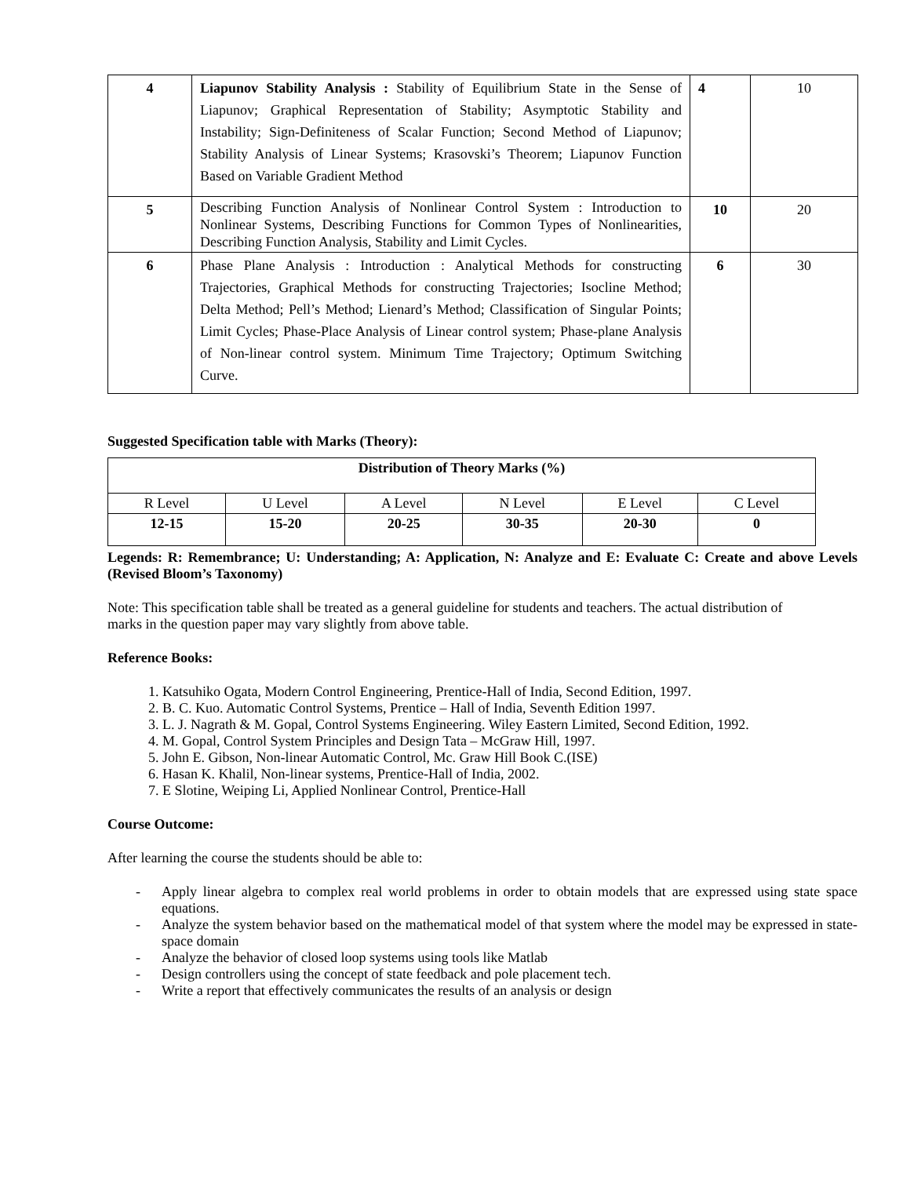| 4 | Liapunov Stability Analysis : Stability of Equilibrium State in the Sense of Liapunov; Graphical Representation of Stability; Asymptotic Stability and Instability; Sign-Definiteness of Scalar Function; Second Method of Liapunov; Stability Analysis of Linear Systems; Krasovski’s Theorem; Liapunov Function Based on Variable Gradient Method | 4 | 10 |
| 5 | Describing Function Analysis of Nonlinear Control System : Introduction to Nonlinear Systems, Describing Functions for Common Types of Nonlinearities, Describing Function Analysis, Stability and Limit Cycles. | 10 | 20 |
| 6 | Phase Plane Analysis : Introduction : Analytical Methods for constructing Trajectories, Graphical Methods for constructing Trajectories; Isocline Method; Delta Method; Pell’s Method; Lienard’s Method; Classification of Singular Points; Limit Cycles; Phase-Place Analysis of Linear control system; Phase-plane Analysis of Non-linear control system. Minimum Time Trajectory; Optimum Switching Curve. | 6 | 30 |
Suggested Specification table with Marks (Theory):
| Distribution of Theory Marks (%) | | | | | |
| R Level | U Level | A Level | N Level | E Level | C Level |
| 12-15 | 15-20 | 20-25 | 30-35 | 20-30 | 0 |
Legends: R: Remembrance; U: Understanding; A: Application, N: Analyze and E: Evaluate C: Create and above Levels (Revised Bloom’s Taxonomy)
Note: This specification table shall be treated as a general guideline for students and teachers. The actual distribution of marks in the question paper may vary slightly from above table.
Reference Books:
1. Katsuhiko Ogata, Modern Control Engineering, Prentice-Hall of India, Second Edition, 1997.
2. B. C. Kuo. Automatic Control Systems, Prentice – Hall of India, Seventh Edition 1997.
3. L. J. Nagrath & M. Gopal, Control Systems Engineering. Wiley Eastern Limited, Second Edition, 1992.
4. M. Gopal, Control System Principles and Design Tata – McGraw Hill, 1997.
5. John E. Gibson, Non-linear Automatic Control, Mc. Graw Hill Book C.(ISE)
6. Hasan K. Khalil, Non-linear systems, Prentice-Hall of India, 2002.
7. E Slotine, Weiping Li, Applied Nonlinear Control, Prentice-Hall
Course Outcome:
After learning the course the students should be able to:
- Apply linear algebra to complex real world problems in order to obtain models that are expressed using state space equations.
- Analyze the system behavior based on the mathematical model of that system where the model may be expressed in state-space domain
- Analyze the behavior of closed loop systems using tools like Matlab
- Design controllers using the concept of state feedback and pole placement tech.
- Write a report that effectively communicates the results of an analysis or design